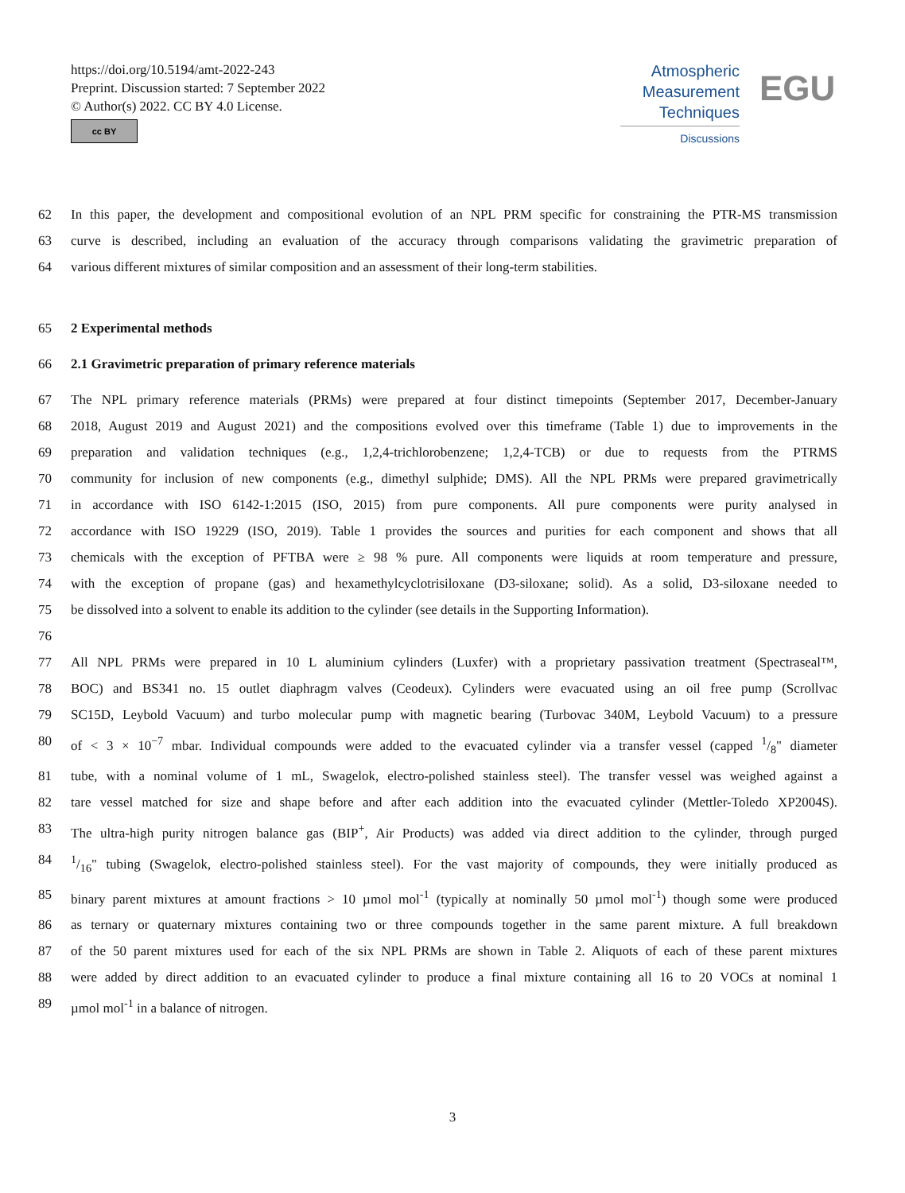https://doi.org/10.5194/amt-2022-243
Preprint. Discussion started: 7 September 2022
© Author(s) 2022. CC BY 4.0 License.
cc BY
Atmospheric
Measurement
Techniques
Discussions
EGU
62 In this paper, the development and compositional evolution of an NPL PRM specific for constraining the PTR-MS transmission
63 curve is described, including an evaluation of the accuracy through comparisons validating the gravimetric preparation of
64 various different mixtures of similar composition and an assessment of their long-term stabilities.
65 2 Experimental methods
66 2.1 Gravimetric preparation of primary reference materials
67 The NPL primary reference materials (PRMs) were prepared at four distinct timepoints (September 2017, December-January
68 2018, August 2019 and August 2021) and the compositions evolved over this timeframe (Table 1) due to improvements in the
69 preparation and validation techniques (e.g., 1,2,4-trichlorobenzene; 1,2,4-TCB) or due to requests from the PTRMS
70 community for inclusion of new components (e.g., dimethyl sulphide; DMS). All the NPL PRMs were prepared gravimetrically
71 in accordance with ISO 6142-1:2015 (ISO, 2015) from pure components. All pure components were purity analysed in
72 accordance with ISO 19229 (ISO, 2019). Table 1 provides the sources and purities for each component and shows that all
73 chemicals with the exception of PFTBA were ≥ 98 % pure. All components were liquids at room temperature and pressure,
74 with the exception of propane (gas) and hexamethylcyclotrisiloxane (D3-siloxane; solid). As a solid, D3-siloxane needed to
75 be dissolved into a solvent to enable its addition to the cylinder (see details in the Supporting Information).
76
77 All NPL PRMs were prepared in 10 L aluminium cylinders (Luxfer) with a proprietary passivation treatment (Spectraseal™,
78 BOC) and BS341 no. 15 outlet diaphragm valves (Ceodeux). Cylinders were evacuated using an oil free pump (Scrollvac
79 SC15D, Leybold Vacuum) and turbo molecular pump with magnetic bearing (Turbovac 340M, Leybold Vacuum) to a pressure
80 of < 3 × 10<sup>−7</sup> mbar. Individual compounds were added to the evacuated cylinder via a transfer vessel (capped 1/8" diameter
81 tube, with a nominal volume of 1 mL, Swagelok, electro-polished stainless steel). The transfer vessel was weighed against a
82 tare vessel matched for size and shape before and after each addition into the evacuated cylinder (Mettler-Toledo XP2004S).
83 The ultra-high purity nitrogen balance gas (BIP<sup>+</sup>, Air Products) was added via direct addition to the cylinder, through purged
841/16" tubing (Swagelok, electro-polished stainless steel). For the vast majority of compounds, they were initially produced as
85 binary parent mixtures at amount fractions > 10 µmol mol<sup>-1</sup> (typically at nominally 50 µmol mol<sup>-1</sup>) though some were produced
86 as ternary or quaternary mixtures containing two or three compounds together in the same parent mixture. A full breakdown
87 of the 50 parent mixtures used for each of the six NPL PRMs are shown in Table 2. Aliquots of each of these parent mixtures
88 were added by direct addition to an evacuated cylinder to produce a final mixture containing all 16 to 20 VOCs at nominal 1
89 µmol mol<sup>-1</sup> in a balance of nitrogen.
3